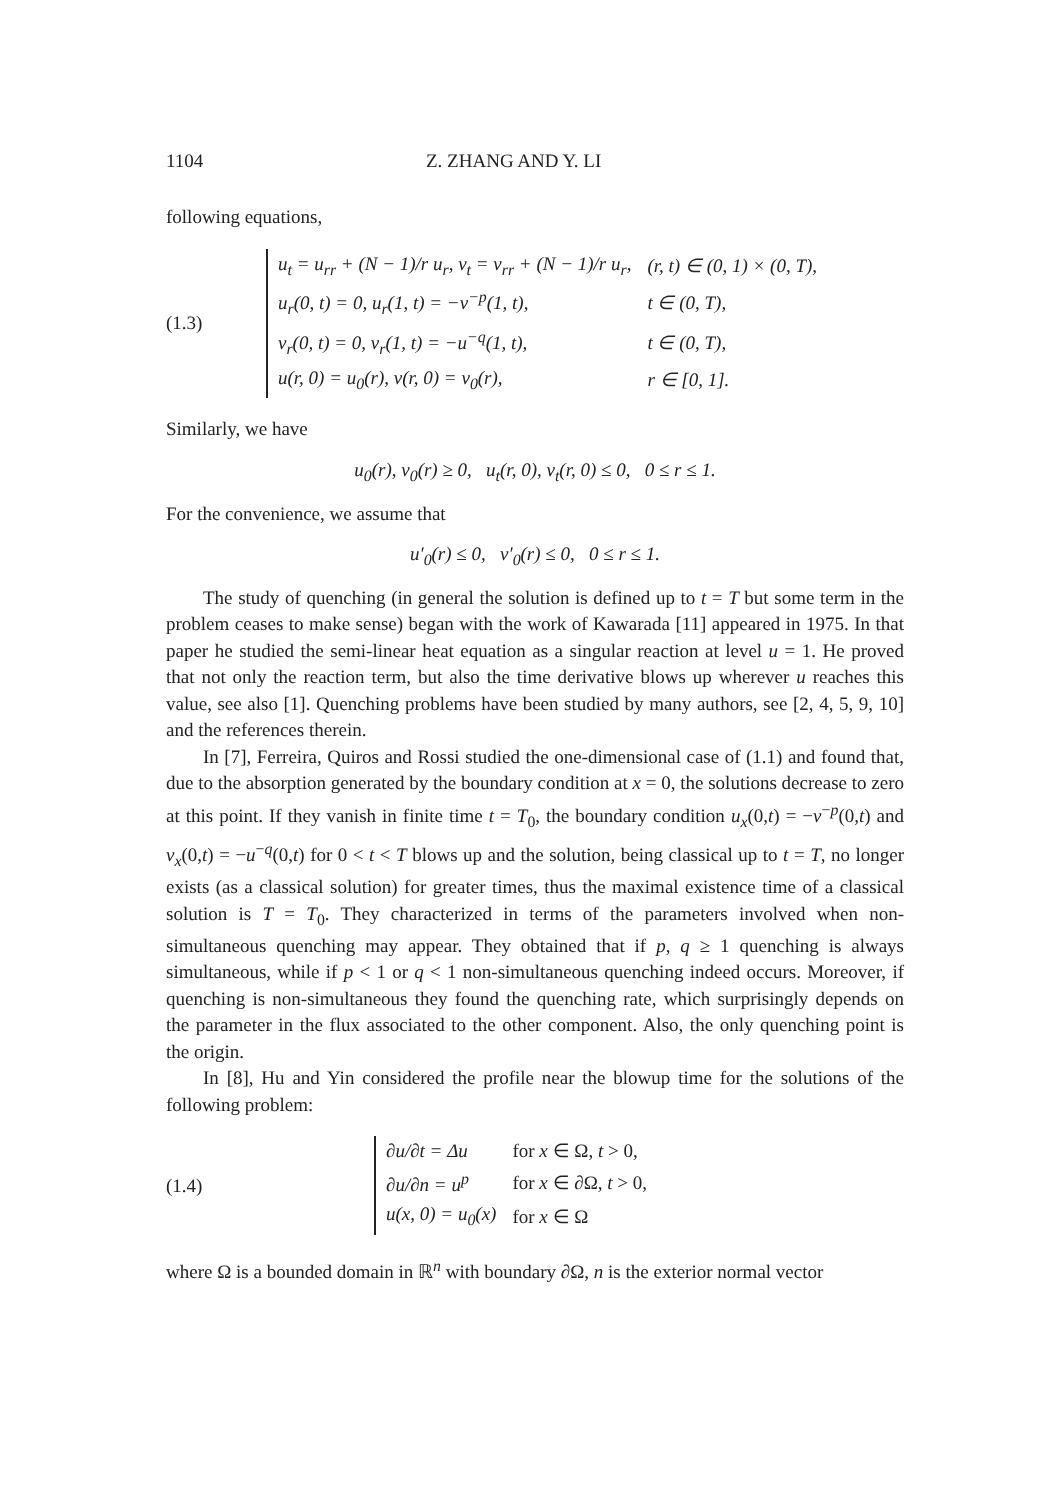1104 Z. ZHANG AND Y. LI
following equations,
(1.3)
| u<sub>t</sub> = u<sub>rr</sub> + (N − 1)/r u<sub>r</sub>, v<sub>t</sub> = v<sub>rr</sub> + (N − 1)/r u<sub>r</sub>, | (r, t) ∈ (0, 1) × (0, T), |
| u<sub>r</sub>(0, t) = 0, u<sub>r</sub>(1, t) = −v<sup>−p</sup>(1, t), | t ∈ (0, T), |
| v<sub>r</sub>(0, t) = 0, v<sub>r</sub>(1, t) = −u<sup>−q</sup>(1, t), | t ∈ (0, T), |
| u(r, 0) = u<sub>0</sub>(r), v(r, 0) = v<sub>0</sub>(r), | r ∈ [0, 1]. |
Similarly, we have
u<sub>0</sub>(r), v<sub>0</sub>(r) ≥ 0, u<sub>t</sub>(r, 0), v<sub>t</sub>(r, 0) ≤ 0, 0 ≤ r ≤ 1.
For the convenience, we assume that
u′<sub>0</sub>(r) ≤ 0, v′<sub>0</sub>(r) ≤ 0, 0 ≤ r ≤ 1.
The study of quenching (in general the solution is defined up to t = T but some term in the problem ceases to make sense) began with the work of Kawarada [11] appeared in 1975. In that paper he studied the semi-linear heat equation as a singular reaction at level u = 1. He proved that not only the reaction term, but also the time derivative blows up wherever u reaches this value, see also [1]. Quenching problems have been studied by many authors, see [2, 4, 5, 9, 10] and the references therein.
In [7], Ferreira, Quiros and Rossi studied the one-dimensional case of (1.1) and found that, due to the absorption generated by the boundary condition at x = 0, the solutions decrease to zero at this point. If they vanish in finite time t = T<sub>0</sub>, the boundary condition u<sub>x</sub>(0,t) = −v<sup>−p</sup>(0,t) and v<sub>x</sub>(0,t) = −u<sup>−q</sup>(0,t) for 0 < t < T blows up and the solution, being classical up to t = T, no longer exists (as a classical solution) for greater times, thus the maximal existence time of a classical solution is T = T<sub>0</sub>. They characterized in terms of the parameters involved when non-simultaneous quenching may appear. They obtained that if p, q ≥ 1 quenching is always simultaneous, while if p < 1 or q < 1 non-simultaneous quenching indeed occurs. Moreover, if quenching is non-simultaneous they found the quenching rate, which surprisingly depends on the parameter in the flux associated to the other component. Also, the only quenching point is the origin.
In [8], Hu and Yin considered the profile near the blowup time for the solutions of the following problem:
(1.4)
| ∂u/∂t = Δu | for x ∈ Ω, t > 0, |
| ∂u/∂n = u<sup>p</sup> | for x ∈ ∂Ω, t > 0, |
| u(x, 0) = u<sub>0</sub>(x) | for x ∈ Ω |
where Ω is a bounded domain in ℝ<sup>n</sup> with boundary ∂Ω, n is the exterior normal vector